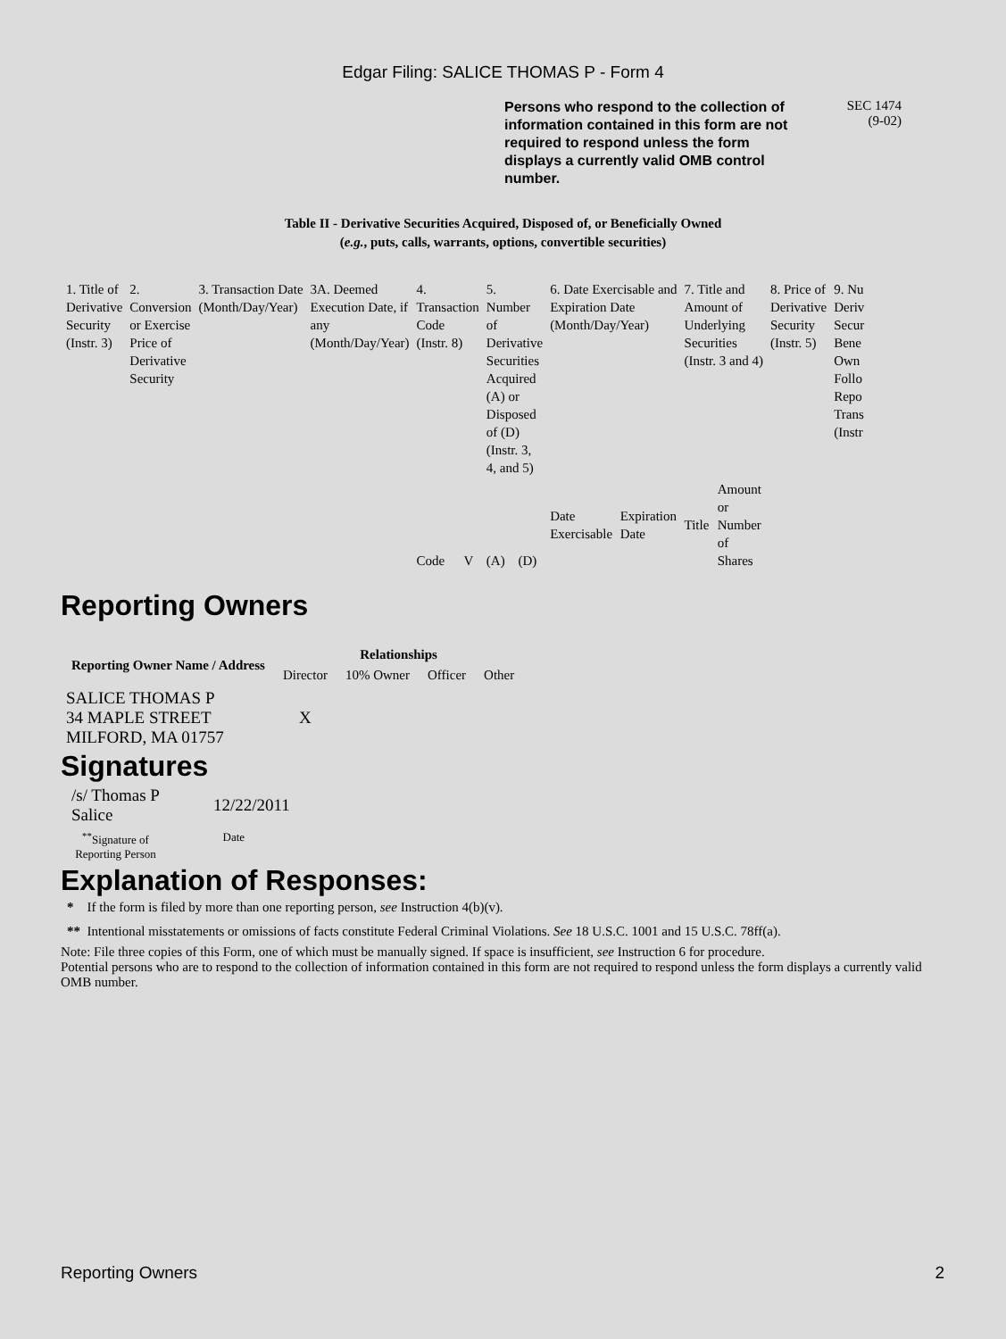Edgar Filing: SALICE THOMAS P - Form 4
Persons who respond to the collection of information contained in this form are not required to respond unless the form displays a currently valid OMB control number.
SEC 1474
(9-02)
Table II - Derivative Securities Acquired, Disposed of, or Beneficially Owned
(e.g., puts, calls, warrants, options, convertible securities)
| 1. Title of Derivative Security (Instr. 3) | 2. Conversion or Exercise Price of Derivative Security | 3. Transaction Date (Month/Day/Year) | 3A. Deemed Execution Date, if any (Month/Day/Year) | 4. Transaction Code (Instr. 8) | | 5. Number of Derivative Securities Acquired (A) or Disposed of (D) (Instr. 3, 4, and 5) | | 6. Date Exercisable and Expiration Date (Month/Day/Year) | | 7. Title and Amount of Underlying Securities (Instr. 3 and 4) | | 8. Price of Derivative Security (Instr. 5) | 9. Nu Deriv Secur Bene Own Follo Repo Trans (Instr |
| --- | --- | --- | --- | --- | --- | --- | --- | --- | --- | --- | --- | --- | --- |
| | | | | Code | V | (A) | (D) | Date Exercisable | Expiration Date | Title | Amount or Number of Shares | | |
Reporting Owners
| Reporting Owner Name / Address | Relationships | | | |
| --- | --- | --- | --- | --- |
| | Director | 10% Owner | Officer | Other |
| SALICE THOMAS P 34 MAPLE STREET MILFORD, MA 01757 | X | | | |
Signatures
| /s/ Thomas P Salice | 12/22/2011 |
| <sup>**</sup> Signature of Reporting Person | Date |
Explanation of Responses:
* If the form is filed by more than one reporting person, see Instruction 4(b)(v).
** Intentional misstatements or omissions of facts constitute Federal Criminal Violations. See 18 U.S.C. 1001 and 15 U.S.C. 78ff(a).
Note: File three copies of this Form, one of which must be manually signed. If space is insufficient, see Instruction 6 for procedure.
Potential persons who are to respond to the collection of information contained in this form are not required to respond unless the form displays a currently valid OMB number.
Reporting Owners 2